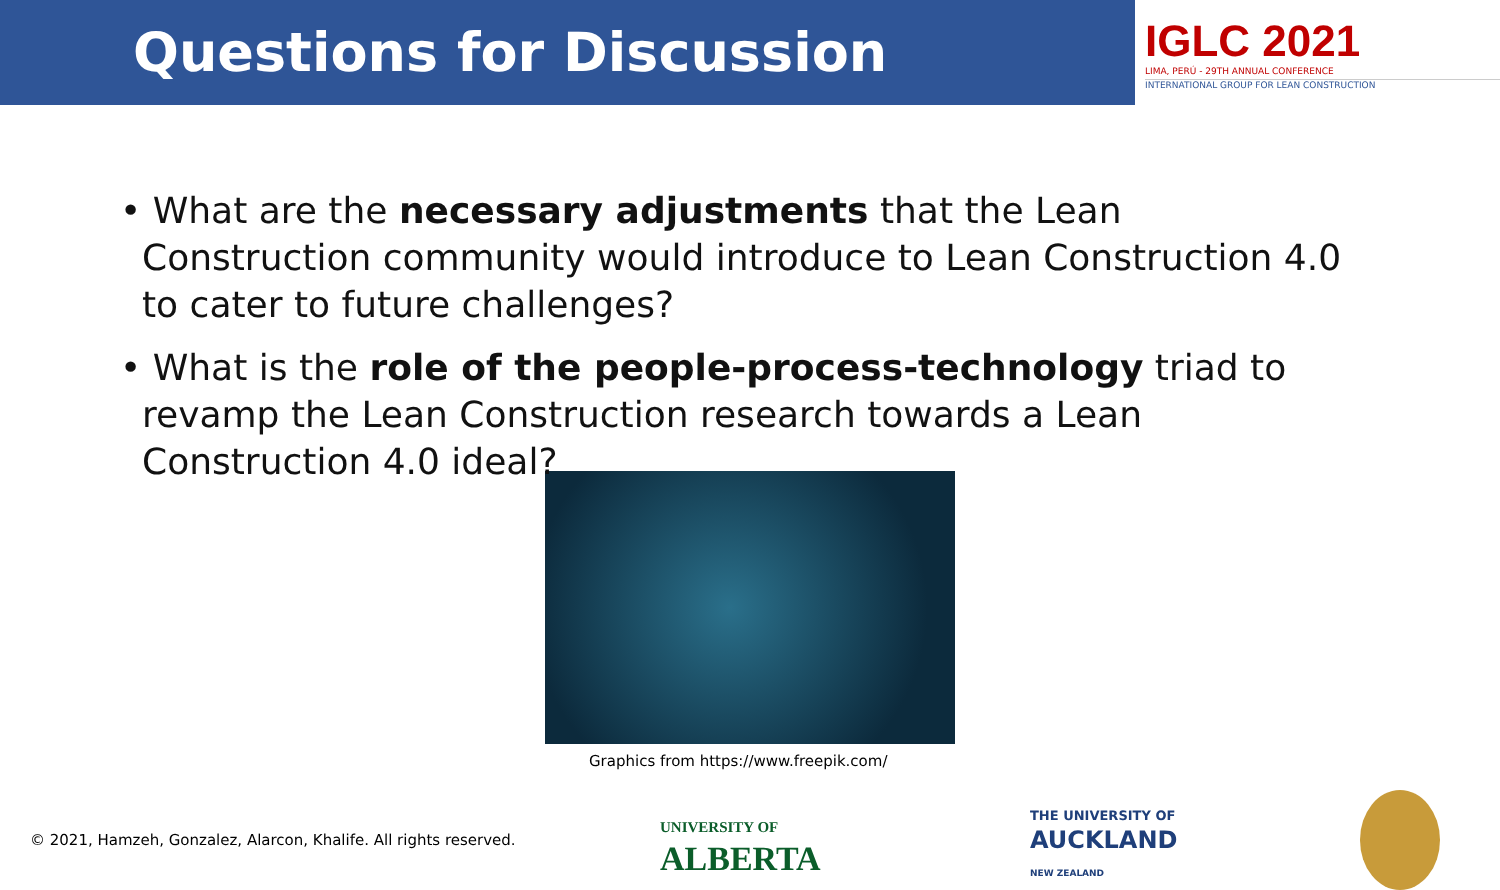Questions for Discussion
IGLC 2021
LIMA, PERÚ - 29TH ANNUAL CONFERENCE
INTERNATIONAL GROUP FOR LEAN CONSTRUCTION
• What are the necessary adjustments that the Lean Construction community would introduce to Lean Construction 4.0 to cater to future challenges?
• What is the role of the people-process-technology triad to revamp the Lean Construction research towards a Lean Construction 4.0 ideal?
Graphics from https://www.freepik.com/
© 2021, Hamzeh, Gonzalez, Alarcon, Khalife. All rights reserved.
UNIVERSITY OF
ALBERTA
THE UNIVERSITY OF
AUCKLAND
NEW ZEALAND